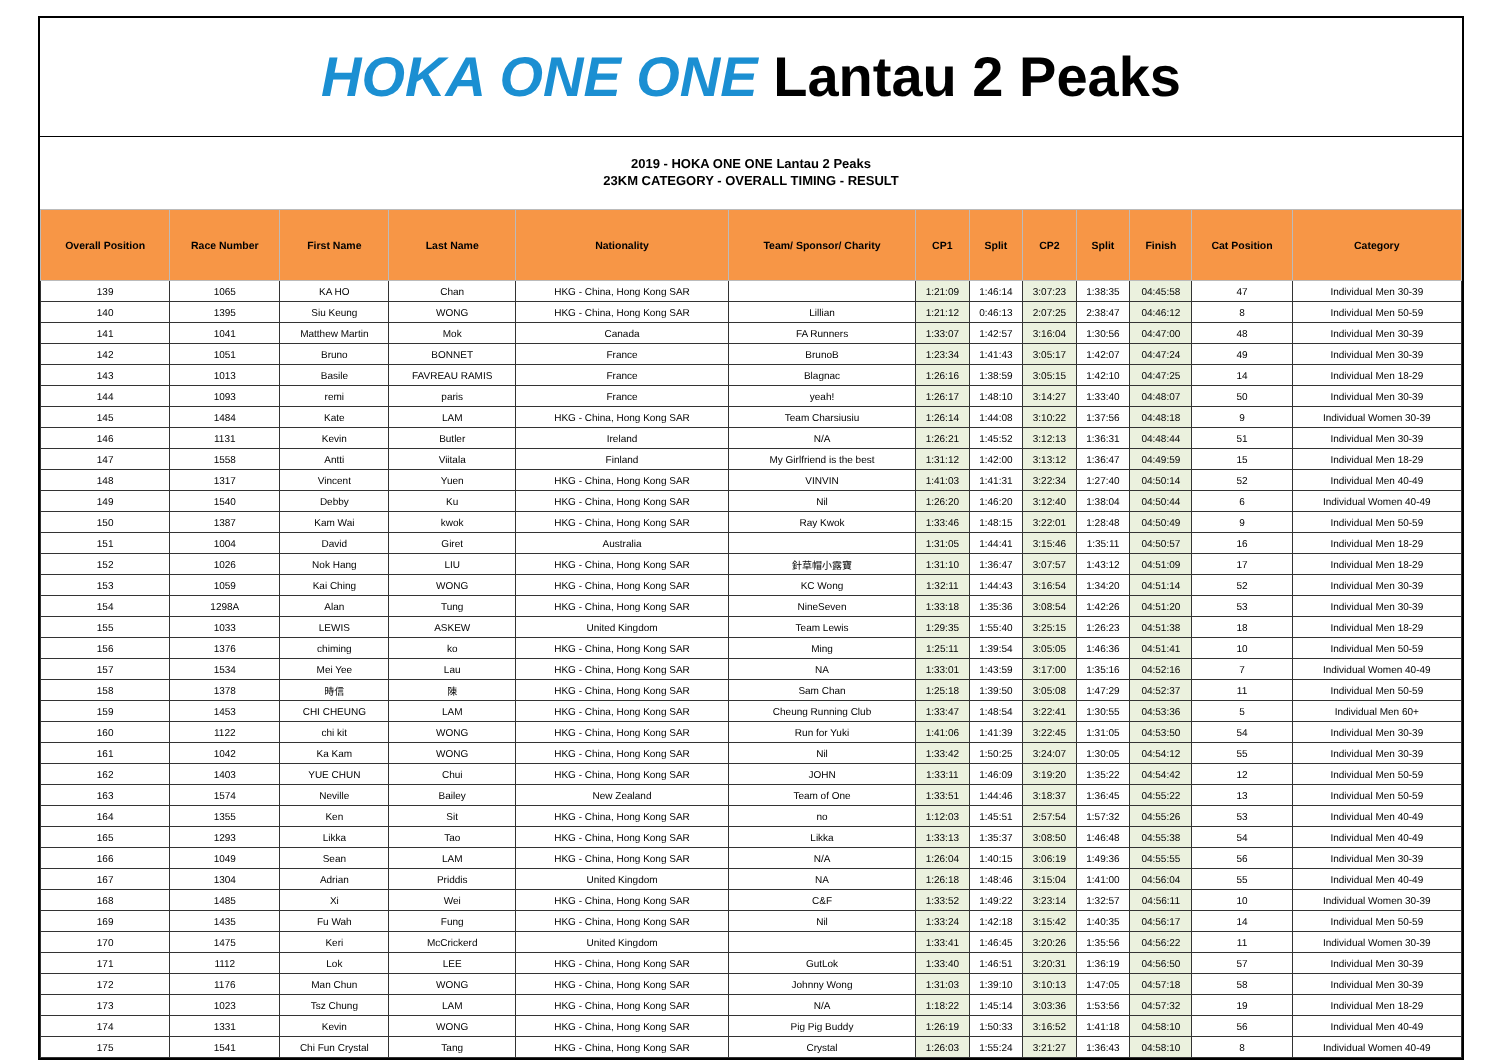HOKA ONE ONE Lantau 2 Peaks
2019 - HOKA ONE ONE Lantau 2 Peaks
23KM CATEGORY - OVERALL TIMING - RESULT
| Overall Position | Race Number | First Name | Last Name | Nationality | Team/ Sponsor/ Charity | CP1 | Split | CP2 | Split | Finish | Cat Position | Category |
| --- | --- | --- | --- | --- | --- | --- | --- | --- | --- | --- | --- | --- |
| 139 | 1065 | KA HO | Chan | HKG - China, Hong Kong SAR | | 1:21:09 | 1:46:14 | 3:07:23 | 1:38:35 | 04:45:58 | 47 | Individual Men 30-39 |
| 140 | 1395 | Siu Keung | WONG | HKG - China, Hong Kong SAR | Lillian | 1:21:12 | 0:46:13 | 2:07:25 | 2:38:47 | 04:46:12 | 8 | Individual Men 50-59 |
| 141 | 1041 | Matthew Martin | Mok | Canada | FA Runners | 1:33:07 | 1:42:57 | 3:16:04 | 1:30:56 | 04:47:00 | 48 | Individual Men 30-39 |
| 142 | 1051 | Bruno | BONNET | France | BrunoB | 1:23:34 | 1:41:43 | 3:05:17 | 1:42:07 | 04:47:24 | 49 | Individual Men 30-39 |
| 143 | 1013 | Basile | FAVREAU RAMIS | France | Blagnac | 1:26:16 | 1:38:59 | 3:05:15 | 1:42:10 | 04:47:25 | 14 | Individual Men 18-29 |
| 144 | 1093 | remi | paris | France | yeah! | 1:26:17 | 1:48:10 | 3:14:27 | 1:33:40 | 04:48:07 | 50 | Individual Men 30-39 |
| 145 | 1484 | Kate | LAM | HKG - China, Hong Kong SAR | Team Charsiusiu | 1:26:14 | 1:44:08 | 3:10:22 | 1:37:56 | 04:48:18 | 9 | Individual Women 30-39 |
| 146 | 1131 | Kevin | Butler | Ireland | N/A | 1:26:21 | 1:45:52 | 3:12:13 | 1:36:31 | 04:48:44 | 51 | Individual Men 30-39 |
| 147 | 1558 | Antti | Viitala | Finland | My Girlfriend is the best | 1:31:12 | 1:42:00 | 3:13:12 | 1:36:47 | 04:49:59 | 15 | Individual Men 18-29 |
| 148 | 1317 | Vincent | Yuen | HKG - China, Hong Kong SAR | VINVIN | 1:41:03 | 1:41:31 | 3:22:34 | 1:27:40 | 04:50:14 | 52 | Individual Men 40-49 |
| 149 | 1540 | Debby | Ku | HKG - China, Hong Kong SAR | Nil | 1:26:20 | 1:46:20 | 3:12:40 | 1:38:04 | 04:50:44 | 6 | Individual Women 40-49 |
| 150 | 1387 | Kam Wai | kwok | HKG - China, Hong Kong SAR | Ray Kwok | 1:33:46 | 1:48:15 | 3:22:01 | 1:28:48 | 04:50:49 | 9 | Individual Men 50-59 |
| 151 | 1004 | David | Giret | Australia | | 1:31:05 | 1:44:41 | 3:15:46 | 1:35:11 | 04:50:57 | 16 | Individual Men 18-29 |
| 152 | 1026 | Nok Hang | LIU | HKG - China, Hong Kong SAR | 針草帽小露寶 | 1:31:10 | 1:36:47 | 3:07:57 | 1:43:12 | 04:51:09 | 17 | Individual Men 18-29 |
| 153 | 1059 | Kai Ching | WONG | HKG - China, Hong Kong SAR | KC Wong | 1:32:11 | 1:44:43 | 3:16:54 | 1:34:20 | 04:51:14 | 52 | Individual Men 30-39 |
| 154 | 1298A | Alan | Tung | HKG - China, Hong Kong SAR | NineSeven | 1:33:18 | 1:35:36 | 3:08:54 | 1:42:26 | 04:51:20 | 53 | Individual Men 30-39 |
| 155 | 1033 | LEWIS | ASKEW | United Kingdom | Team Lewis | 1:29:35 | 1:55:40 | 3:25:15 | 1:26:23 | 04:51:38 | 18 | Individual Men 18-29 |
| 156 | 1376 | chiming | ko | HKG - China, Hong Kong SAR | Ming | 1:25:11 | 1:39:54 | 3:05:05 | 1:46:36 | 04:51:41 | 10 | Individual Men 50-59 |
| 157 | 1534 | Mei Yee | Lau | HKG - China, Hong Kong SAR | NA | 1:33:01 | 1:43:59 | 3:17:00 | 1:35:16 | 04:52:16 | 7 | Individual Women 40-49 |
| 158 | 1378 | 時信 | 陳 | HKG - China, Hong Kong SAR | Sam Chan | 1:25:18 | 1:39:50 | 3:05:08 | 1:47:29 | 04:52:37 | 11 | Individual Men 50-59 |
| 159 | 1453 | CHI CHEUNG | LAM | HKG - China, Hong Kong SAR | Cheung Running Club | 1:33:47 | 1:48:54 | 3:22:41 | 1:30:55 | 04:53:36 | 5 | Individual Men 60+ |
| 160 | 1122 | chi kit | WONG | HKG - China, Hong Kong SAR | Run for Yuki | 1:41:06 | 1:41:39 | 3:22:45 | 1:31:05 | 04:53:50 | 54 | Individual Men 30-39 |
| 161 | 1042 | Ka Kam | WONG | HKG - China, Hong Kong SAR | Nil | 1:33:42 | 1:50:25 | 3:24:07 | 1:30:05 | 04:54:12 | 55 | Individual Men 30-39 |
| 162 | 1403 | YUE CHUN | Chui | HKG - China, Hong Kong SAR | JOHN | 1:33:11 | 1:46:09 | 3:19:20 | 1:35:22 | 04:54:42 | 12 | Individual Men 50-59 |
| 163 | 1574 | Neville | Bailey | New Zealand | Team of One | 1:33:51 | 1:44:46 | 3:18:37 | 1:36:45 | 04:55:22 | 13 | Individual Men 50-59 |
| 164 | 1355 | Ken | Sit | HKG - China, Hong Kong SAR | no | 1:12:03 | 1:45:51 | 2:57:54 | 1:57:32 | 04:55:26 | 53 | Individual Men 40-49 |
| 165 | 1293 | Likka | Tao | HKG - China, Hong Kong SAR | Likka | 1:33:13 | 1:35:37 | 3:08:50 | 1:46:48 | 04:55:38 | 54 | Individual Men 40-49 |
| 166 | 1049 | Sean | LAM | HKG - China, Hong Kong SAR | N/A | 1:26:04 | 1:40:15 | 3:06:19 | 1:49:36 | 04:55:55 | 56 | Individual Men 30-39 |
| 167 | 1304 | Adrian | Priddis | United Kingdom | NA | 1:26:18 | 1:48:46 | 3:15:04 | 1:41:00 | 04:56:04 | 55 | Individual Men 40-49 |
| 168 | 1485 | Xi | Wei | HKG - China, Hong Kong SAR | C&F | 1:33:52 | 1:49:22 | 3:23:14 | 1:32:57 | 04:56:11 | 10 | Individual Women 30-39 |
| 169 | 1435 | Fu Wah | Fung | HKG - China, Hong Kong SAR | Nil | 1:33:24 | 1:42:18 | 3:15:42 | 1:40:35 | 04:56:17 | 14 | Individual Men 50-59 |
| 170 | 1475 | Keri | McCrickerd | United Kingdom | | 1:33:41 | 1:46:45 | 3:20:26 | 1:35:56 | 04:56:22 | 11 | Individual Women 30-39 |
| 171 | 1112 | Lok | LEE | HKG - China, Hong Kong SAR | GutLok | 1:33:40 | 1:46:51 | 3:20:31 | 1:36:19 | 04:56:50 | 57 | Individual Men 30-39 |
| 172 | 1176 | Man Chun | WONG | HKG - China, Hong Kong SAR | Johnny Wong | 1:31:03 | 1:39:10 | 3:10:13 | 1:47:05 | 04:57:18 | 58 | Individual Men 30-39 |
| 173 | 1023 | Tsz Chung | LAM | HKG - China, Hong Kong SAR | N/A | 1:18:22 | 1:45:14 | 3:03:36 | 1:53:56 | 04:57:32 | 19 | Individual Men 18-29 |
| 174 | 1331 | Kevin | WONG | HKG - China, Hong Kong SAR | Pig Pig Buddy | 1:26:19 | 1:50:33 | 3:16:52 | 1:41:18 | 04:58:10 | 56 | Individual Men 40-49 |
| 175 | 1541 | Chi Fun Crystal | Tang | HKG - China, Hong Kong SAR | Crystal | 1:26:03 | 1:55:24 | 3:21:27 | 1:36:43 | 04:58:10 | 8 | Individual Women 40-49 |